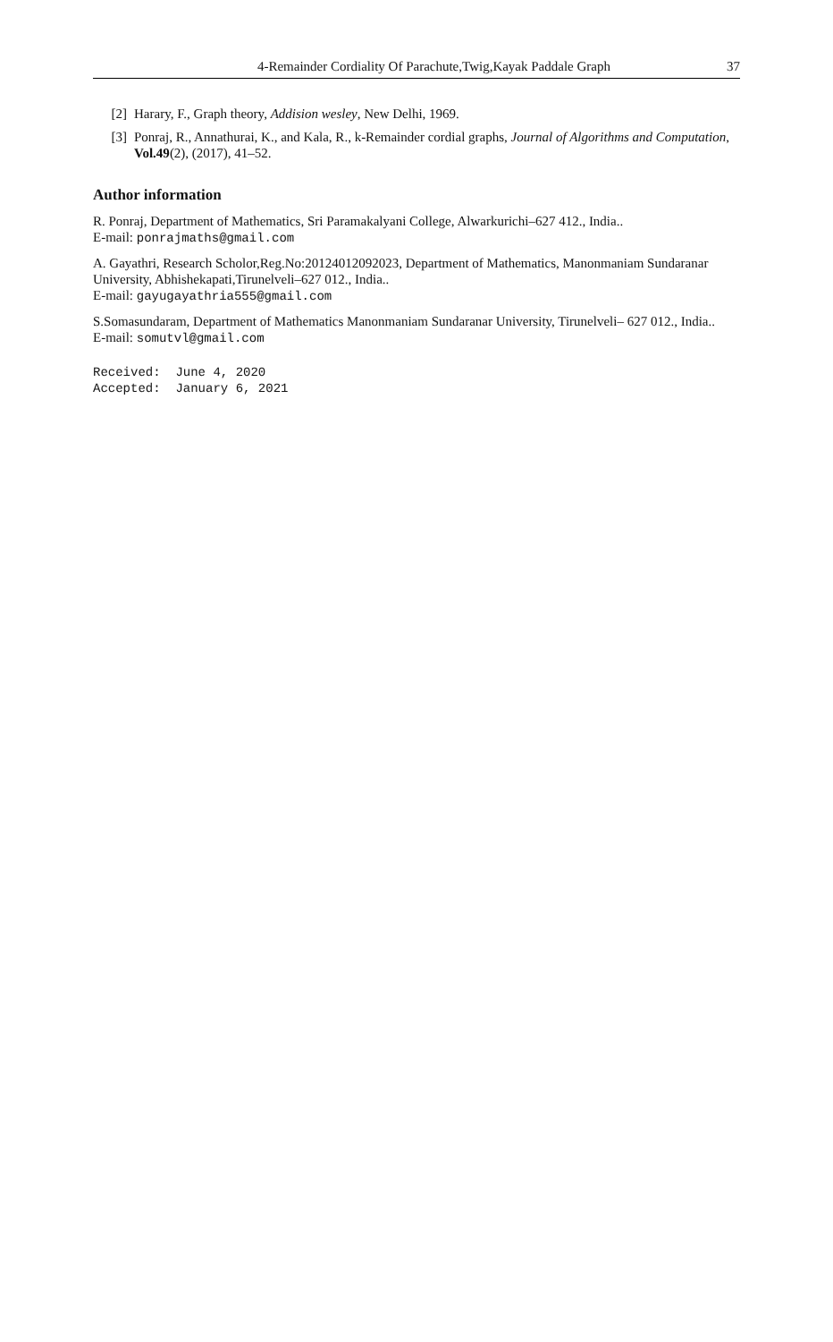4-Remainder Cordiality Of Parachute,Twig,Kayak Paddale Graph 37
[2] Harary, F., Graph theory, Addision wesley, New Delhi, 1969.
[3] Ponraj, R., Annathurai, K., and Kala, R., k-Remainder cordial graphs, Journal of Algorithms and Computation, Vol.49(2), (2017), 41–52.
Author information
R. Ponraj, Department of Mathematics, Sri Paramakalyani College, Alwarkurichi–627 412., India..
E-mail: ponrajmaths@gmail.com
A. Gayathri, Research Scholor,Reg.No:20124012092023, Department of Mathematics, Manonmaniam Sundaranar University, Abhishekapati,Tirunelveli–627 012., India..
E-mail: gayugayathria555@gmail.com
S.Somasundaram, Department of Mathematics Manonmaniam Sundaranar University, Tirunelveli– 627 012., India..
E-mail: somutvl@gmail.com
Received: June 4, 2020
Accepted: January 6, 2021